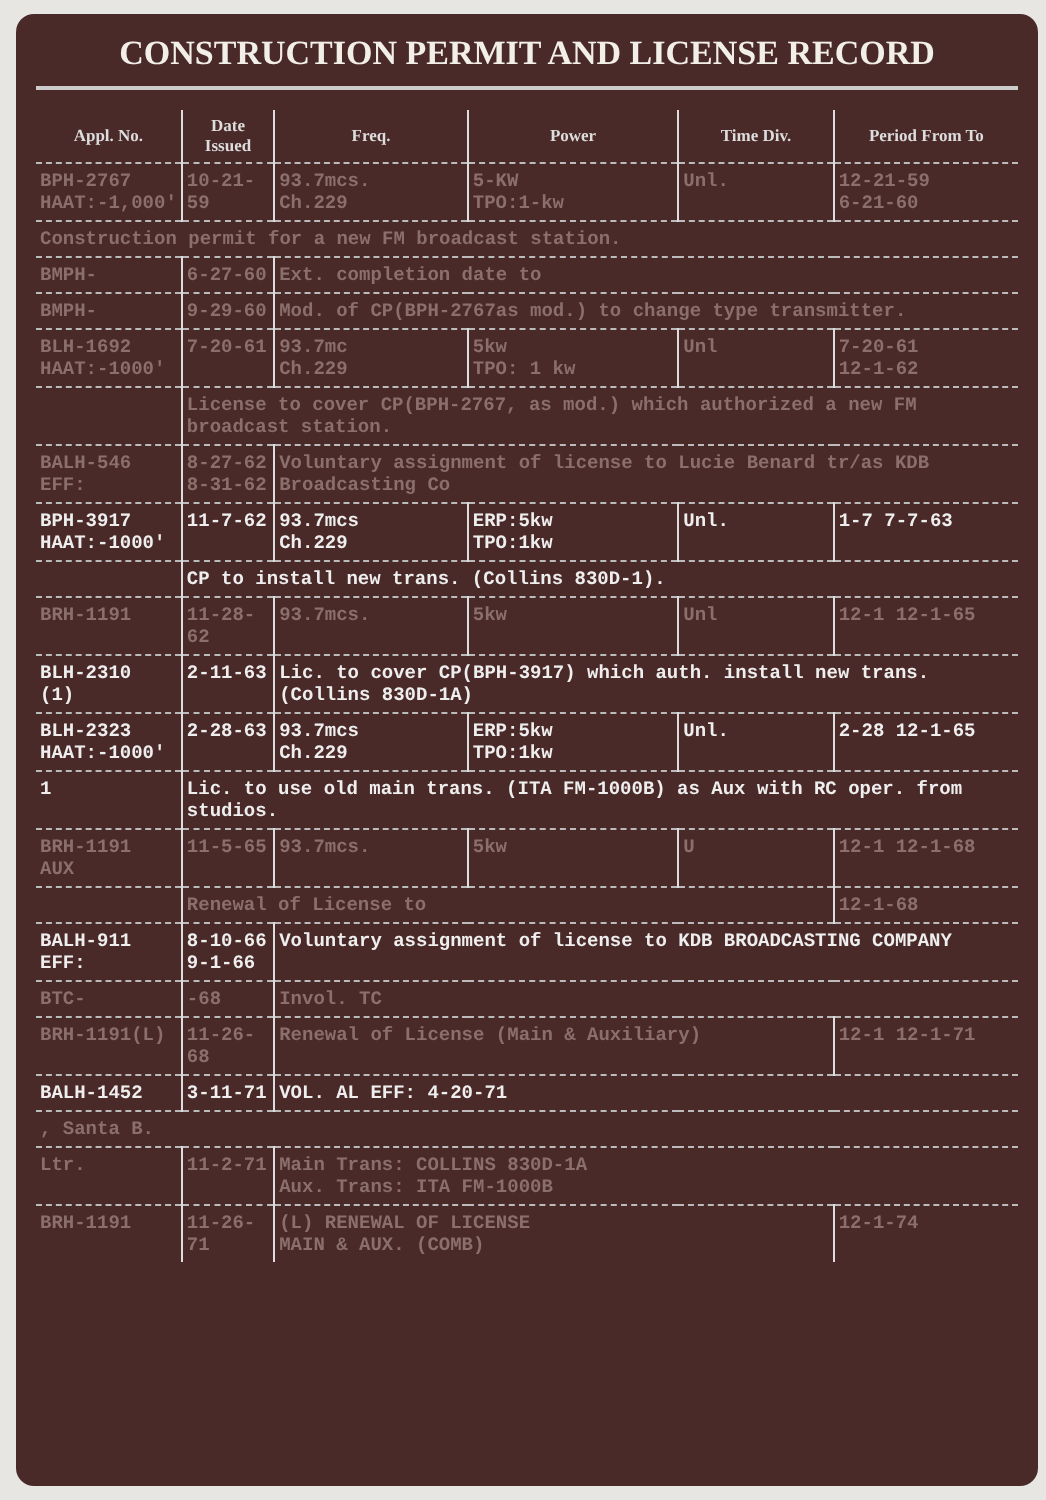CONSTRUCTION PERMIT AND LICENSE RECORD
| Appl. No. | Date Issued | Freq. | Power | Time Div. | Period From To |
| --- | --- | --- | --- | --- | --- |
| BPH-2767 HAAT:-1,000' | 10-21-59 | 93.7mcs. Ch.229 | 5-KW TPO:1-kw | Unl. | 12-21-59 6-21-60 |
| Construction permit for a new FM broadcast station. | | | | | |
| BMPH- | 6-27-60 | Ext. completion date to | | | |
| BMPH- | 9-29-60 | Mod. of CP(BPH-2767as mod.) to change type transmitter. | | | |
| BLH-1692 HAAT:-1000' | 7-20-61 | 93.7mc Ch.229 | 5kw TPO: 1 kw | Unl | 7-20-61 12-1-62 |
| | License to cover CP(BPH-2767, as mod.) which authorized a new FM broadcast station. | | | | |
| BALH-546 EFF: | 8-27-62 8-31-62 | Voluntary assignment of license to Lucie Benard tr/as KDB Broadcasting Co | | | |
| BPH-3917 HAAT:-1000' | 11-7-62 | 93.7mcs Ch.229 | ERP:5kw TPO:1kw | Unl. | 1-7 7-7-63 |
| | CP to install new trans. (Collins 830D-1). | | | | |
| BRH-1191 | 11-28-62 | 93.7mcs. | 5kw | Unl | 12-1 12-1-65 |
| BLH-2310 (1) | 2-11-63 | Lic. to cover CP(BPH-3917) which auth. install new trans. (Collins 830D-1A) | | | |
| BLH-2323 HAAT:-1000' | 2-28-63 | 93.7mcs Ch.229 | ERP:5kw TPO:1kw | Unl. | 2-28 12-1-65 |
| 1 | Lic. to use old main trans. (ITA FM-1000B) as Aux with RC oper. from studios. | | | | |
| BRH-1191 AUX | 11-5-65 | 93.7mcs. | 5kw | U | 12-1 12-1-68 |
| | Renewal of License to | | | | 12-1-68 |
| BALH-911 EFF: | 8-10-66 9-1-66 | Voluntary assignment of license to KDB BROADCASTING COMPANY | | | |
| BTC- | -68 | Invol. TC | | | |
| BRH-1191(L) | 11-26-68 | Renewal of License (Main & Auxiliary) | | | 12-1 12-1-71 |
| BALH-1452 | 3-11-71 | VOL. AL EFF: 4-20-71 | | | |
| , Santa B. | | | | | |
| Ltr. | 11-2-71 | Main Trans: COLLINS 830D-1A Aux. Trans: ITA FM-1000B | | | |
| BRH-1191 | 11-26-71 | (L) RENEWAL OF LICENSE MAIN & AUX. (COMB) | | | 12-1-74 |